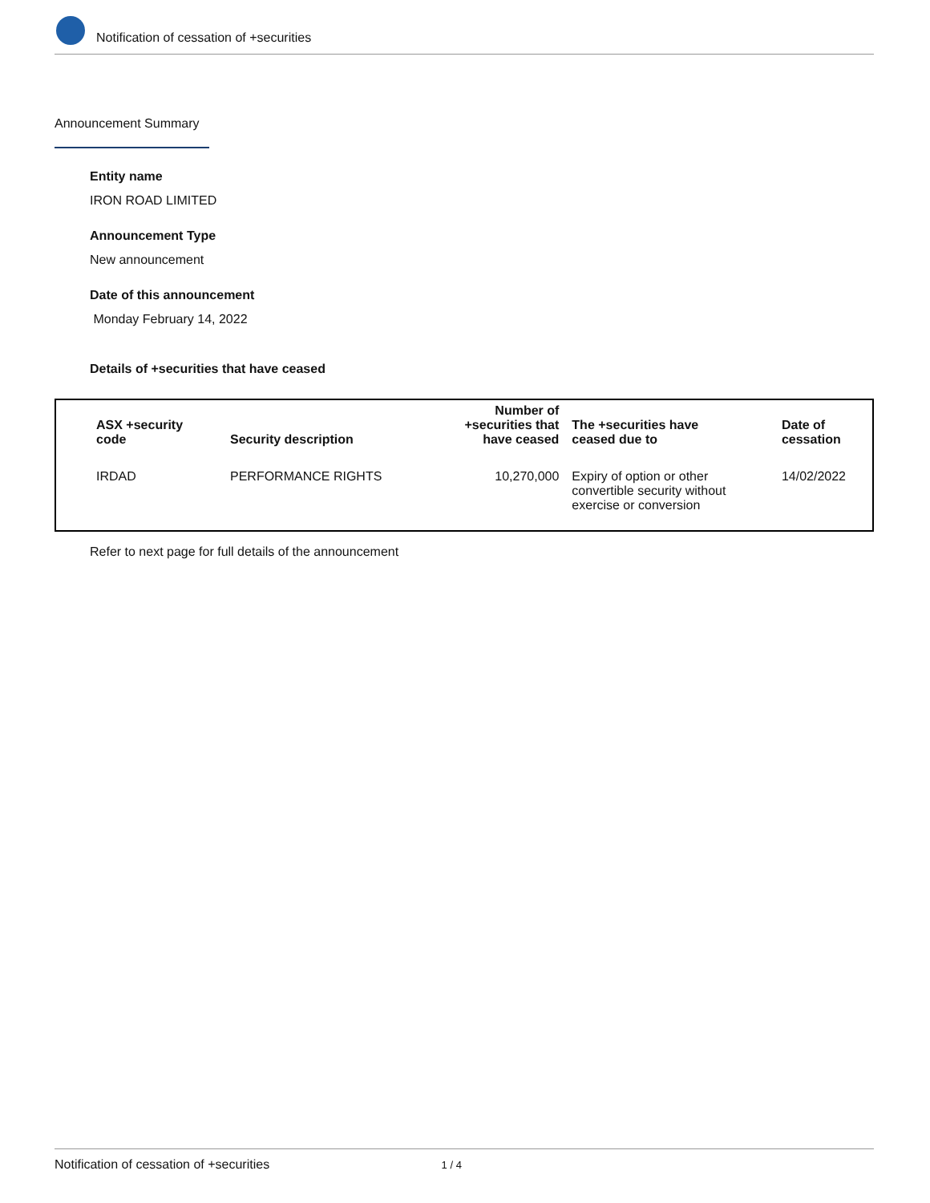Notification of cessation of +securities
Announcement Summary
Entity name
IRON ROAD LIMITED
Announcement Type
New announcement
Date of this announcement
Monday February 14, 2022
Details of +securities that have ceased
| ASX +security code | Security description | Number of +securities that have ceased | The +securities have ceased due to | Date of cessation |
| --- | --- | --- | --- | --- |
| IRDAD | PERFORMANCE RIGHTS | 10,270,000 | Expiry of option or other convertible security without exercise or conversion | 14/02/2022 |
Refer to next page for full details of the announcement
Notification of cessation of +securities 1 / 4